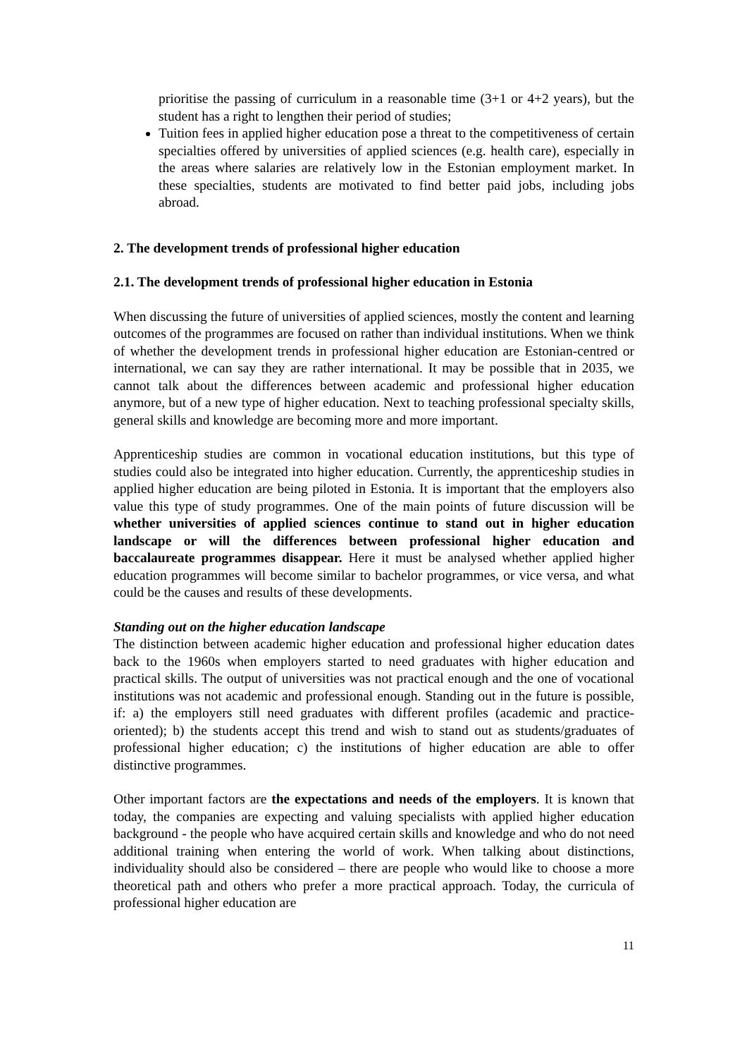prioritise the passing of curriculum in a reasonable time (3+1 or 4+2 years), but the student has a right to lengthen their period of studies;
Tuition fees in applied higher education pose a threat to the competitiveness of certain specialties offered by universities of applied sciences (e.g. health care), especially in the areas where salaries are relatively low in the Estonian employment market. In these specialties, students are motivated to find better paid jobs, including jobs abroad.
2. The development trends of professional higher education
2.1. The development trends of professional higher education in Estonia
When discussing the future of universities of applied sciences, mostly the content and learning outcomes of the programmes are focused on rather than individual institutions. When we think of whether the development trends in professional higher education are Estonian-centred or international, we can say they are rather international. It may be possible that in 2035, we cannot talk about the differences between academic and professional higher education anymore, but of a new type of higher education. Next to teaching professional specialty skills, general skills and knowledge are becoming more and more important.
Apprenticeship studies are common in vocational education institutions, but this type of studies could also be integrated into higher education. Currently, the apprenticeship studies in applied higher education are being piloted in Estonia. It is important that the employers also value this type of study programmes. One of the main points of future discussion will be whether universities of applied sciences continue to stand out in higher education landscape or will the differences between professional higher education and baccalaureate programmes disappear. Here it must be analysed whether applied higher education programmes will become similar to bachelor programmes, or vice versa, and what could be the causes and results of these developments.
Standing out on the higher education landscape
The distinction between academic higher education and professional higher education dates back to the 1960s when employers started to need graduates with higher education and practical skills. The output of universities was not practical enough and the one of vocational institutions was not academic and professional enough. Standing out in the future is possible, if: a) the employers still need graduates with different profiles (academic and practice-oriented); b) the students accept this trend and wish to stand out as students/graduates of professional higher education; c) the institutions of higher education are able to offer distinctive programmes.
Other important factors are the expectations and needs of the employers. It is known that today, the companies are expecting and valuing specialists with applied higher education background - the people who have acquired certain skills and knowledge and who do not need additional training when entering the world of work. When talking about distinctions, individuality should also be considered – there are people who would like to choose a more theoretical path and others who prefer a more practical approach. Today, the curricula of professional higher education are
11